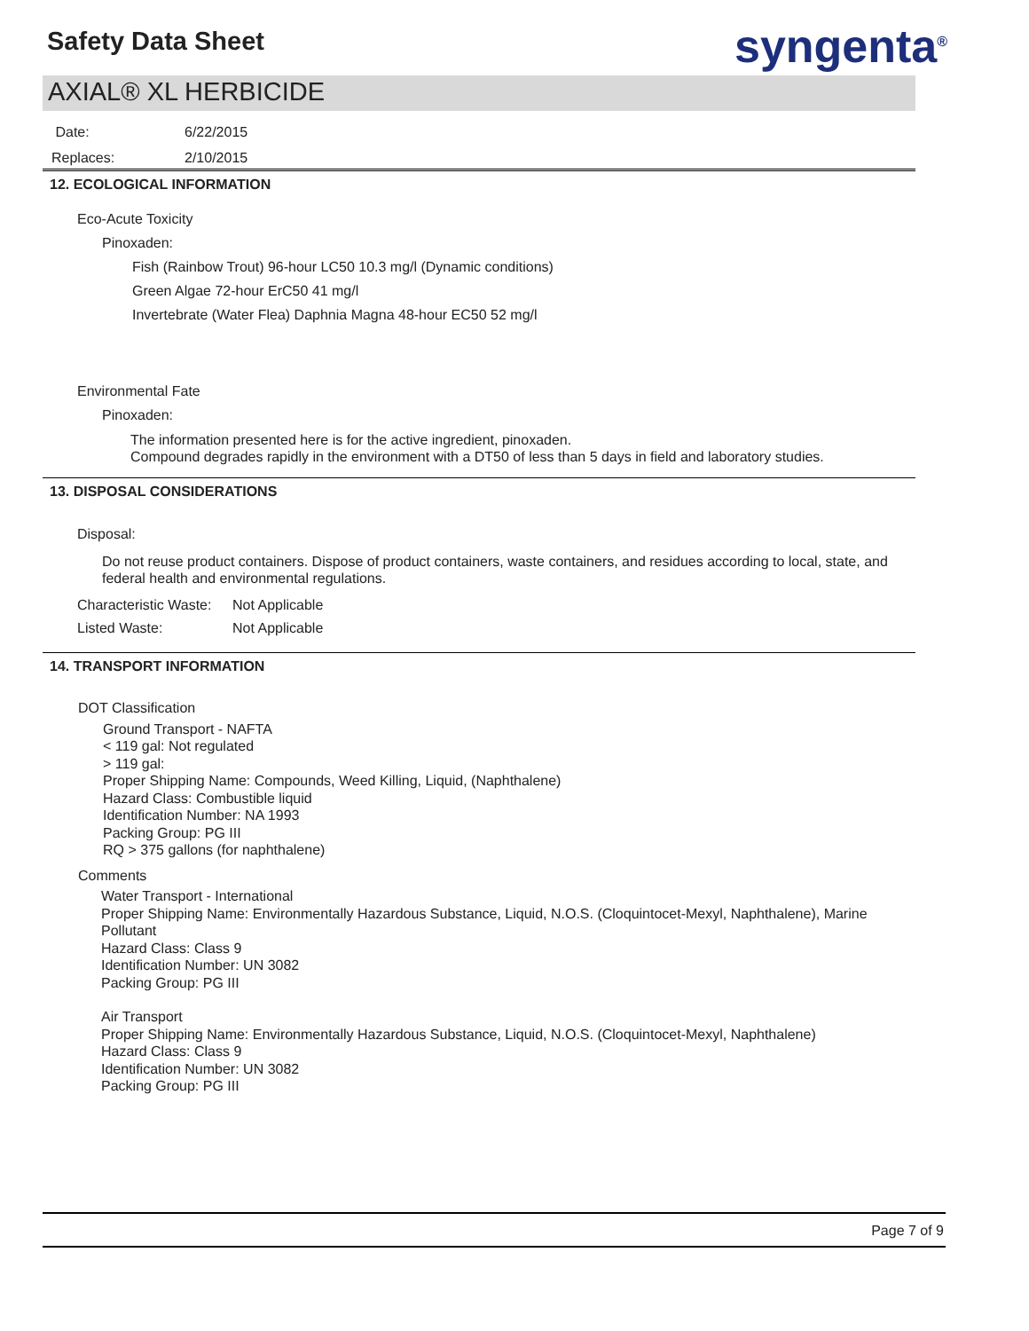Safety Data Sheet syngenta<sup>®</sup>
AXIAL® XL HERBICIDE
Date: 6/22/2015
Replaces: 2/10/2015
12. ECOLOGICAL INFORMATION
Eco-Acute Toxicity
Pinoxaden:
Fish (Rainbow Trout) 96-hour LC50 10.3 mg/l (Dynamic conditions)
Green Algae 72-hour ErC50 41 mg/l
Invertebrate (Water Flea) Daphnia Magna 48-hour EC50 52 mg/l
Environmental Fate
Pinoxaden:
The information presented here is for the active ingredient, pinoxaden.
Compound degrades rapidly in the environment with a DT50 of less than 5 days in field and laboratory studies.
13. DISPOSAL CONSIDERATIONS
Disposal:
Do not reuse product containers. Dispose of product containers, waste containers, and residues according to local, state, and federal health and environmental regulations.
Characteristic Waste: Not Applicable
Listed Waste: Not Applicable
14. TRANSPORT INFORMATION
DOT Classification
Ground Transport - NAFTA
< 119 gal: Not regulated
> 119 gal:
Proper Shipping Name: Compounds, Weed Killing, Liquid, (Naphthalene)
Hazard Class: Combustible liquid
Identification Number: NA 1993
Packing Group: PG III
RQ > 375 gallons (for naphthalene)
Comments
Water Transport - International
Proper Shipping Name: Environmentally Hazardous Substance, Liquid, N.O.S. (Cloquintocet-Mexyl, Naphthalene), Marine Pollutant
Hazard Class: Class 9
Identification Number: UN 3082
Packing Group: PG III
Air Transport
Proper Shipping Name: Environmentally Hazardous Substance, Liquid, N.O.S. (Cloquintocet-Mexyl, Naphthalene)
Hazard Class: Class 9
Identification Number: UN 3082
Packing Group: PG III
Page 7 of 9